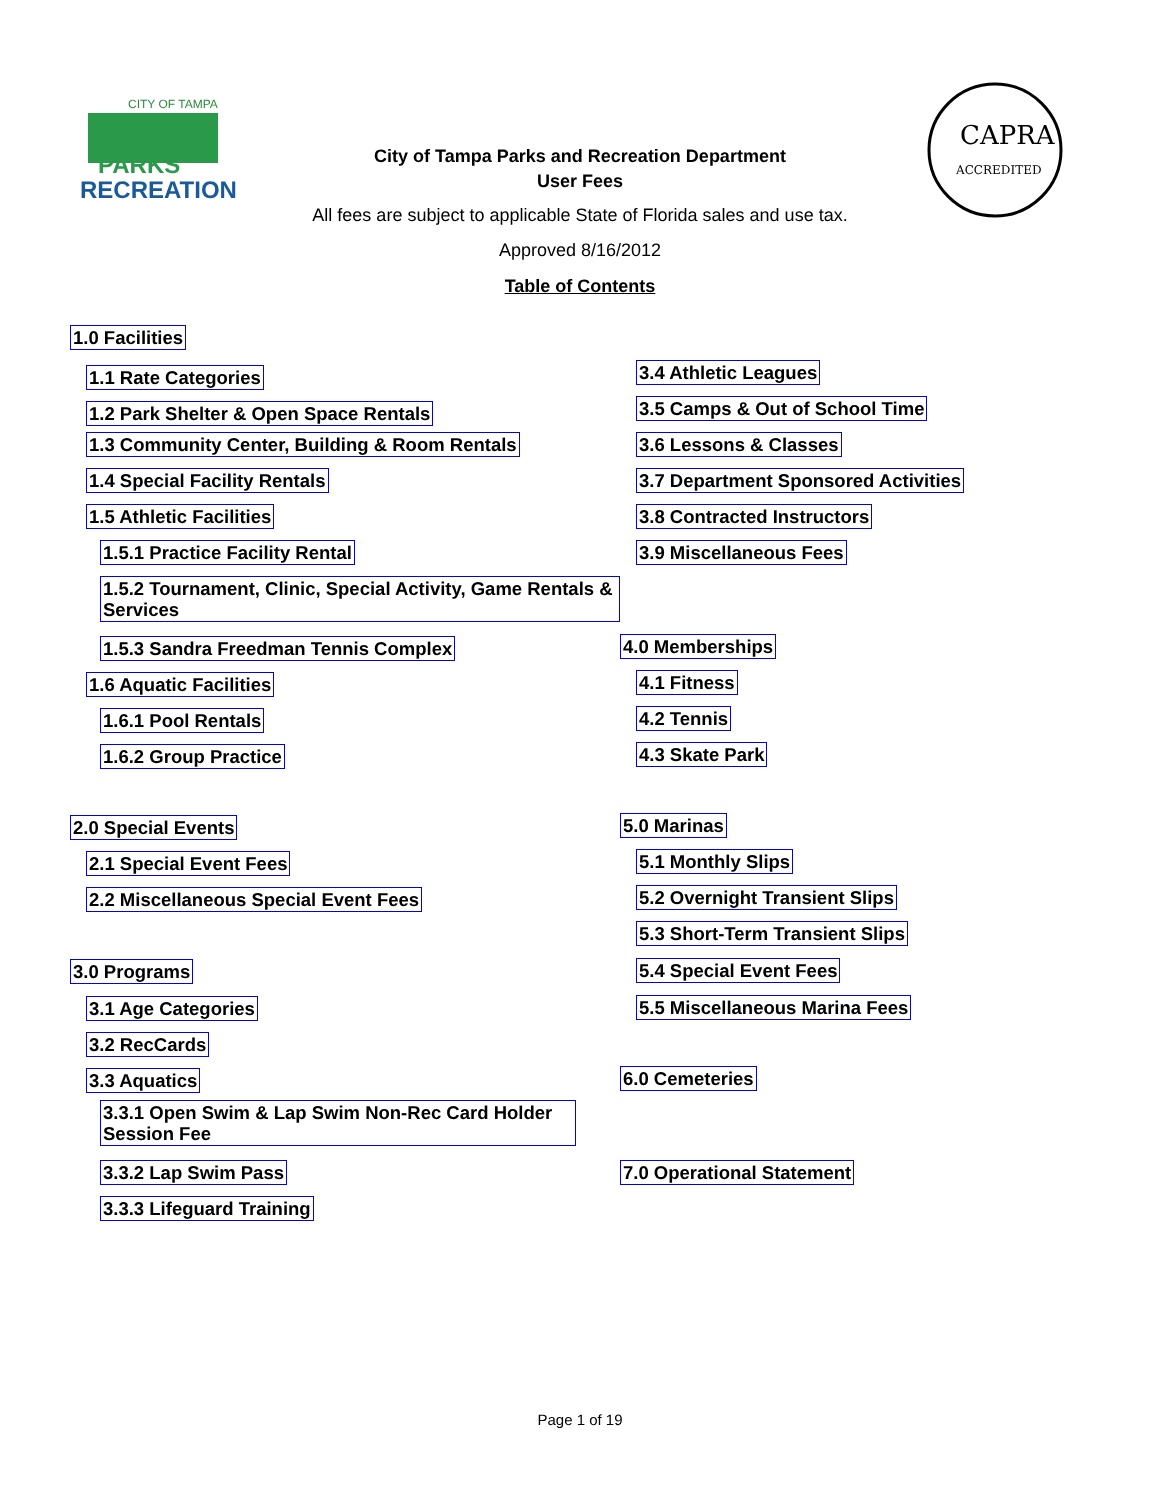CITY OF TAMPA
PARKS
RECREATION
City of Tampa Parks and Recreation Department
User Fees
CAPRA
ACCREDITED
All fees are subject to applicable State of Florida sales and use tax.
Approved 8/16/2012
Table of Contents
1.0 Facilities
1.1 Rate Categories
1.2 Park Shelter & Open Space Rentals
1.3 Community Center, Building & Room Rentals
1.4 Special Facility Rentals
1.5 Athletic Facilities
1.5.1 Practice Facility Rental
1.5.2 Tournament, Clinic, Special Activity, Game Rentals & Services
1.5.3 Sandra Freedman Tennis Complex
1.6 Aquatic Facilities
1.6.1 Pool Rentals
1.6.2 Group Practice
2.0 Special Events
2.1 Special Event Fees
2.2 Miscellaneous Special Event Fees
3.0 Programs
3.1 Age Categories
3.2 RecCards
3.3 Aquatics
3.3.1 Open Swim & Lap Swim Non-Rec Card Holder Session Fee
3.3.2 Lap Swim Pass
3.3.3 Lifeguard Training
3.4 Athletic Leagues
3.5 Camps & Out of School Time
3.6 Lessons & Classes
3.7 Department Sponsored Activities
3.8 Contracted Instructors
3.9 Miscellaneous Fees
4.0 Memberships
4.1 Fitness
4.2 Tennis
4.3 Skate Park
5.0 Marinas
5.1 Monthly Slips
5.2 Overnight Transient Slips
5.3 Short-Term Transient Slips
5.4 Special Event Fees
5.5 Miscellaneous Marina Fees
6.0 Cemeteries
7.0 Operational Statement
Page 1 of 19